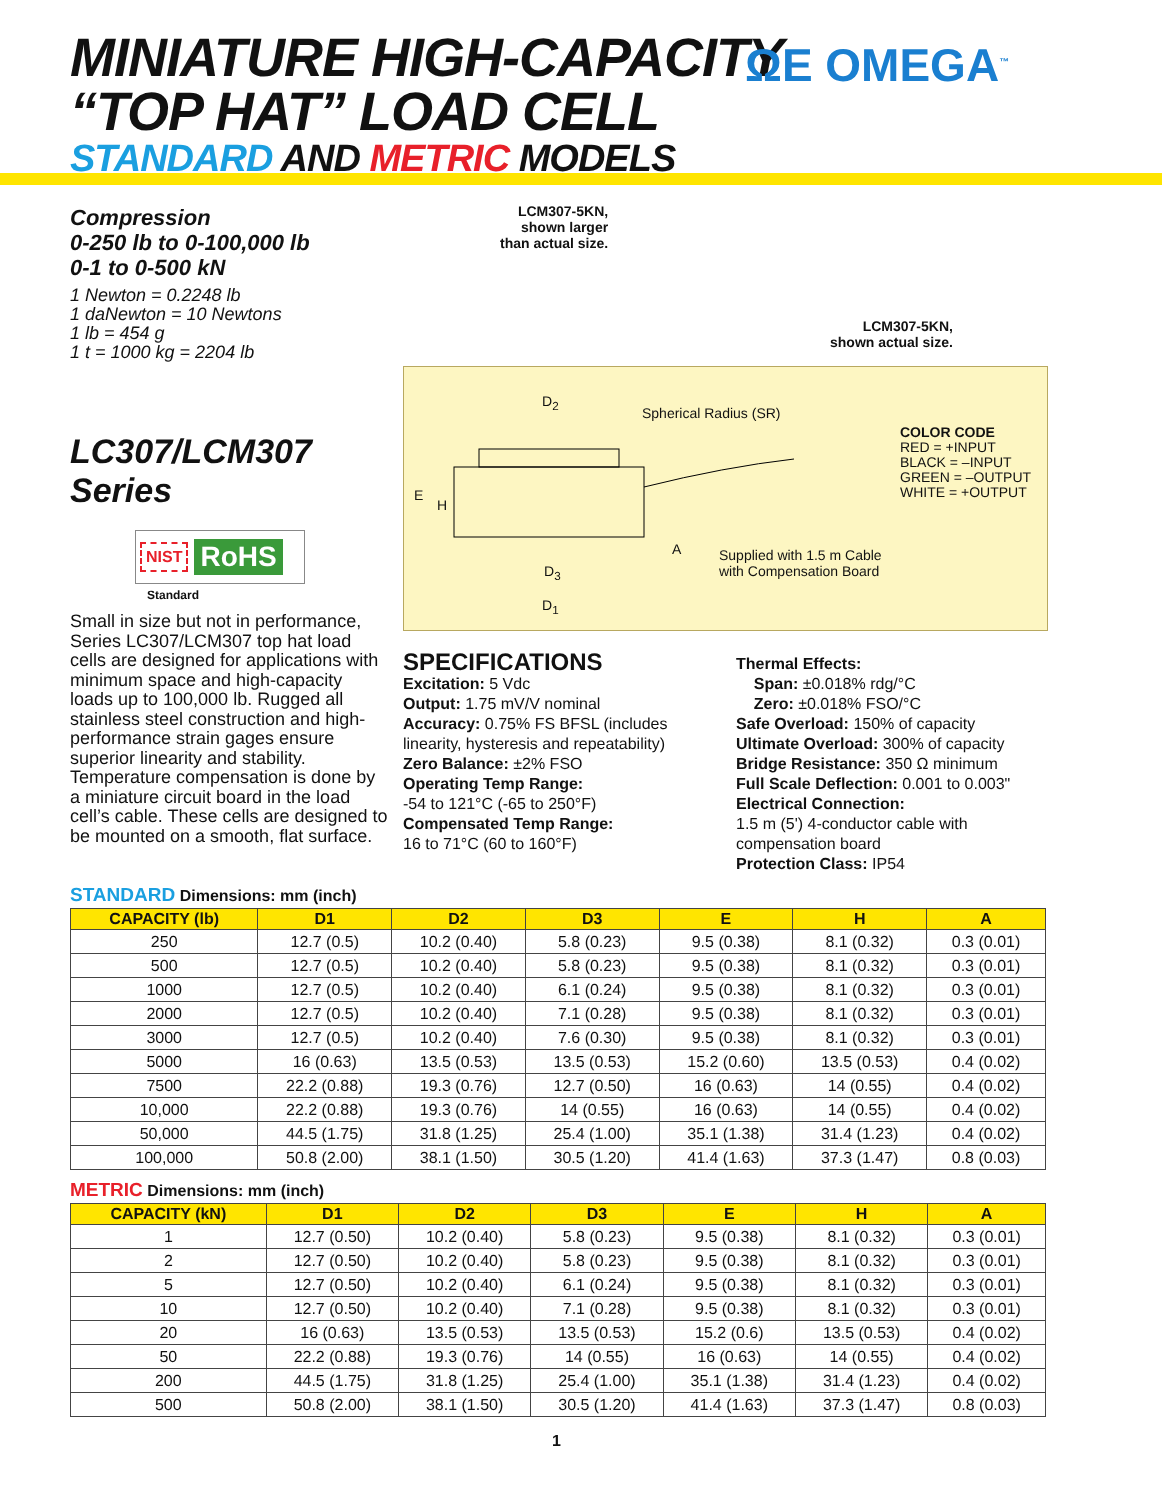MINIATURE HIGH-CAPACITY
“TOP HAT” LOAD CELL
STANDARD AND METRIC MODELS
ΩE OMEGA<sup>™</sup>
Compression
0-250 lb to 0-100,000 lb
0-1 to 0-500 kN
1 Newton = 0.2248 lb
1 daNewton = 10 Newtons
1 lb = 454 g
1 t = 1000 kg = 2204 lb
LC307/LCM307 Series
NIST RoHS
Standard
LCM307-5KN,
shown larger
than actual size.
LCM307-5KN,
shown actual size.
D<sub>2</sub>
Spherical Radius (SR)
E
H
A
Supplied with 1.5 m Cable
with Compensation Board
D<sub>3</sub>
D<sub>1</sub>
COLOR CODE
RED = +INPUT
BLACK = –INPUT
GREEN = –OUTPUT
WHITE = +OUTPUT
Small in size but not in performance, Series LC307/LCM307 top hat load cells are designed for applications with minimum space and high-capacity loads up to 100,000 lb. Rugged all stainless steel construction and high-performance strain gages ensure superior linearity and stability. Temperature compensation is done by a miniature circuit board in the load cell’s cable. These cells are designed to be mounted on a smooth, flat surface.
SPECIFICATIONS
Excitation: 5 Vdc
Output: 1.75 mV/V nominal
Accuracy: 0.75% FS BFSL (includes linearity, hysteresis and repeatability)
Zero Balance: ±2% FSO
Operating Temp Range:
-54 to 121°C (-65 to 250°F)
Compensated Temp Range:
16 to 71°C (60 to 160°F)
Thermal Effects:
Span: ±0.018% rdg/°C
Zero: ±0.018% FSO/°C
Safe Overload: 150% of capacity
Ultimate Overload: 300% of capacity
Bridge Resistance: 350 Ω minimum
Full Scale Deflection: 0.001 to 0.003"
Electrical Connection:
1.5 m (5') 4-conductor cable with compensation board
Protection Class: IP54
STANDARD Dimensions: mm (inch)
| CAPACITY (lb) | D1 | D2 | D3 | E | H | A |
| --- | --- | --- | --- | --- | --- | --- |
| 250 | 12.7 (0.5) | 10.2 (0.40) | 5.8 (0.23) | 9.5 (0.38) | 8.1 (0.32) | 0.3 (0.01) |
| 500 | 12.7 (0.5) | 10.2 (0.40) | 5.8 (0.23) | 9.5 (0.38) | 8.1 (0.32) | 0.3 (0.01) |
| 1000 | 12.7 (0.5) | 10.2 (0.40) | 6.1 (0.24) | 9.5 (0.38) | 8.1 (0.32) | 0.3 (0.01) |
| 2000 | 12.7 (0.5) | 10.2 (0.40) | 7.1 (0.28) | 9.5 (0.38) | 8.1 (0.32) | 0.3 (0.01) |
| 3000 | 12.7 (0.5) | 10.2 (0.40) | 7.6 (0.30) | 9.5 (0.38) | 8.1 (0.32) | 0.3 (0.01) |
| 5000 | 16 (0.63) | 13.5 (0.53) | 13.5 (0.53) | 15.2 (0.60) | 13.5 (0.53) | 0.4 (0.02) |
| 7500 | 22.2 (0.88) | 19.3 (0.76) | 12.7 (0.50) | 16 (0.63) | 14 (0.55) | 0.4 (0.02) |
| 10,000 | 22.2 (0.88) | 19.3 (0.76) | 14 (0.55) | 16 (0.63) | 14 (0.55) | 0.4 (0.02) |
| 50,000 | 44.5 (1.75) | 31.8 (1.25) | 25.4 (1.00) | 35.1 (1.38) | 31.4 (1.23) | 0.4 (0.02) |
| 100,000 | 50.8 (2.00) | 38.1 (1.50) | 30.5 (1.20) | 41.4 (1.63) | 37.3 (1.47) | 0.8 (0.03) |
METRIC Dimensions: mm (inch)
| CAPACITY (kN) | D1 | D2 | D3 | E | H | A |
| --- | --- | --- | --- | --- | --- | --- |
| 1 | 12.7 (0.50) | 10.2 (0.40) | 5.8 (0.23) | 9.5 (0.38) | 8.1 (0.32) | 0.3 (0.01) |
| 2 | 12.7 (0.50) | 10.2 (0.40) | 5.8 (0.23) | 9.5 (0.38) | 8.1 (0.32) | 0.3 (0.01) |
| 5 | 12.7 (0.50) | 10.2 (0.40) | 6.1 (0.24) | 9.5 (0.38) | 8.1 (0.32) | 0.3 (0.01) |
| 10 | 12.7 (0.50) | 10.2 (0.40) | 7.1 (0.28) | 9.5 (0.38) | 8.1 (0.32) | 0.3 (0.01) |
| 20 | 16 (0.63) | 13.5 (0.53) | 13.5 (0.53) | 15.2 (0.6) | 13.5 (0.53) | 0.4 (0.02) |
| 50 | 22.2 (0.88) | 19.3 (0.76) | 14 (0.55) | 16 (0.63) | 14 (0.55) | 0.4 (0.02) |
| 200 | 44.5 (1.75) | 31.8 (1.25) | 25.4 (1.00) | 35.1 (1.38) | 31.4 (1.23) | 0.4 (0.02) |
| 500 | 50.8 (2.00) | 38.1 (1.50) | 30.5 (1.20) | 41.4 (1.63) | 37.3 (1.47) | 0.8 (0.03) |
1